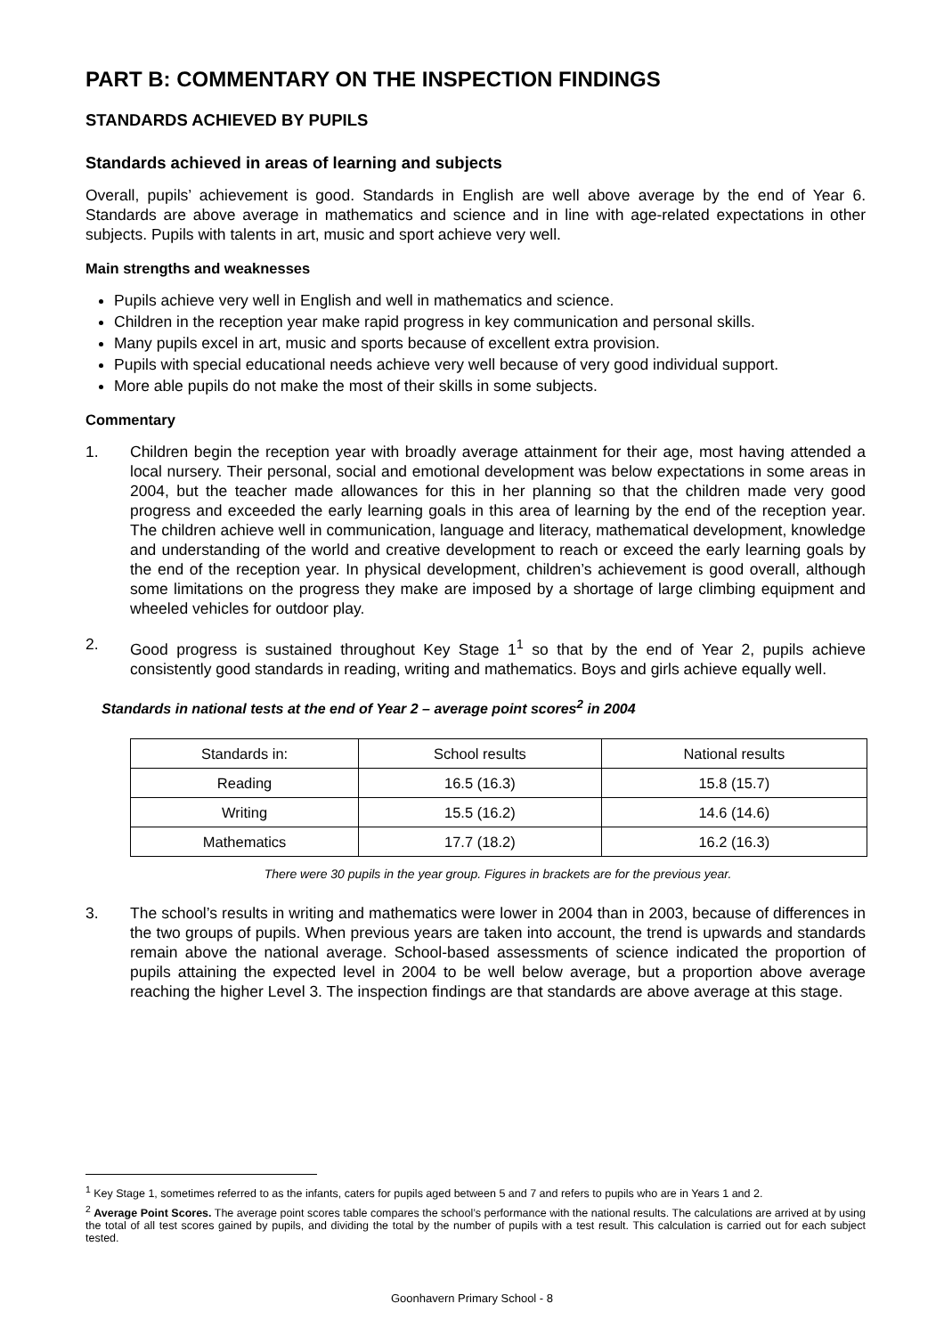PART B: COMMENTARY ON THE INSPECTION FINDINGS
STANDARDS ACHIEVED BY PUPILS
Standards achieved in areas of learning and subjects
Overall, pupils’ achievement is good. Standards in English are well above average by the end of Year 6. Standards are above average in mathematics and science and in line with age-related expectations in other subjects. Pupils with talents in art, music and sport achieve very well.
Main strengths and weaknesses
Pupils achieve very well in English and well in mathematics and science.
Children in the reception year make rapid progress in key communication and personal skills.
Many pupils excel in art, music and sports because of excellent extra provision.
Pupils with special educational needs achieve very well because of very good individual support.
More able pupils do not make the most of their skills in some subjects.
Commentary
1. Children begin the reception year with broadly average attainment for their age, most having attended a local nursery. Their personal, social and emotional development was below expectations in some areas in 2004, but the teacher made allowances for this in her planning so that the children made very good progress and exceeded the early learning goals in this area of learning by the end of the reception year. The children achieve well in communication, language and literacy, mathematical development, knowledge and understanding of the world and creative development to reach or exceed the early learning goals by the end of the reception year. In physical development, children’s achievement is good overall, although some limitations on the progress they make are imposed by a shortage of large climbing equipment and wheeled vehicles for outdoor play.
2. Good progress is sustained throughout Key Stage 1<sup>1</sup> so that by the end of Year 2, pupils achieve consistently good standards in reading, writing and mathematics. Boys and girls achieve equally well.
Standards in national tests at the end of Year 2 – average point scores<sup>2</sup> in 2004
| Standards in: | School results | National results |
| Reading | 16.5 (16.3) | 15.8 (15.7) |
| Writing | 15.5 (16.2) | 14.6 (14.6) |
| Mathematics | 17.7 (18.2) | 16.2 (16.3) |
There were 30 pupils in the year group. Figures in brackets are for the previous year.
3. The school’s results in writing and mathematics were lower in 2004 than in 2003, because of differences in the two groups of pupils. When previous years are taken into account, the trend is upwards and standards remain above the national average. School-based assessments of science indicated the proportion of pupils attaining the expected level in 2004 to be well below average, but a proportion above average reaching the higher Level 3. The inspection findings are that standards are above average at this stage.
<sup>1</sup> Key Stage 1, sometimes referred to as the infants, caters for pupils aged between 5 and 7 and refers to pupils who are in Years 1 and 2.
<sup>2</sup> Average Point Scores. The average point scores table compares the school’s performance with the national results. The calculations are arrived at by using the total of all test scores gained by pupils, and dividing the total by the number of pupils with a test result. This calculation is carried out for each subject tested.
Goonhavern Primary School - 8